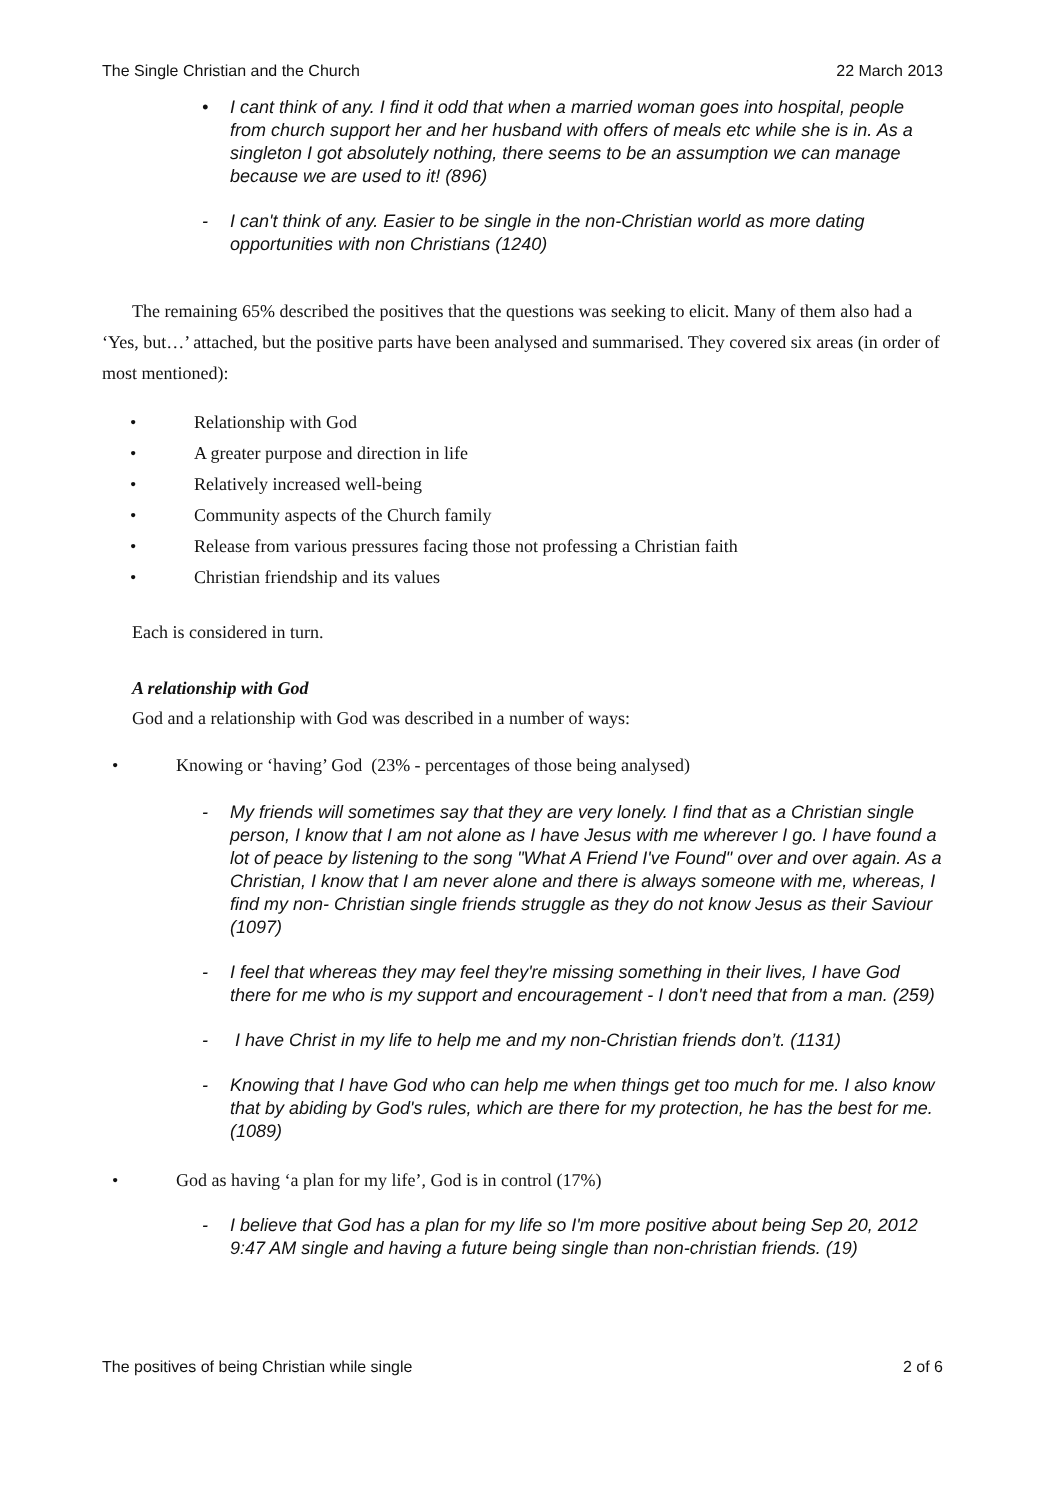The Single Christian and the Church 22 March 2013
• I cant think of any. I find it odd that when a married woman goes into hospital, people from church support her and her husband with offers of meals etc while she is in. As a singleton I got absolutely nothing, there seems to be an assumption we can manage because we are used to it! (896)
- I can't think of any. Easier to be single in the non-Christian world as more dating opportunities with non Christians (1240)
The remaining 65% described the positives that the questions was seeking to elicit. Many of them also had a ‘Yes, but…’ attached, but the positive parts have been analysed and summarised. They covered six areas (in order of most mentioned):
• Relationship with God
• A greater purpose and direction in life
• Relatively increased well-being
• Community aspects of the Church family
• Release from various pressures facing those not professing a Christian faith
• Christian friendship and its values
Each is considered in turn.
A relationship with God
God and a relationship with God was described in a number of ways:
• Knowing or ‘having’ God (23% - percentages of those being analysed)
- My friends will sometimes say that they are very lonely. I find that as a Christian single person, I know that I am not alone as I have Jesus with me wherever I go. I have found a lot of peace by listening to the song "What A Friend I've Found" over and over again. As a Christian, I know that I am never alone and there is always someone with me, whereas, I find my non- Christian single friends struggle as they do not know Jesus as their Saviour (1097)
- I feel that whereas they may feel they're missing something in their lives, I have God there for me who is my support and encouragement - I don't need that from a man. (259)
- I have Christ in my life to help me and my non-Christian friends don’t. (1131)
- Knowing that I have God who can help me when things get too much for me. I also know that by abiding by God's rules, which are there for my protection, he has the best for me. (1089)
• God as having ‘a plan for my life’, God is in control (17%)
- I believe that God has a plan for my life so I'm more positive about being Sep 20, 2012 9:47 AM single and having a future being single than non-christian friends. (19)
The positives of being Christian while single 2 of 6